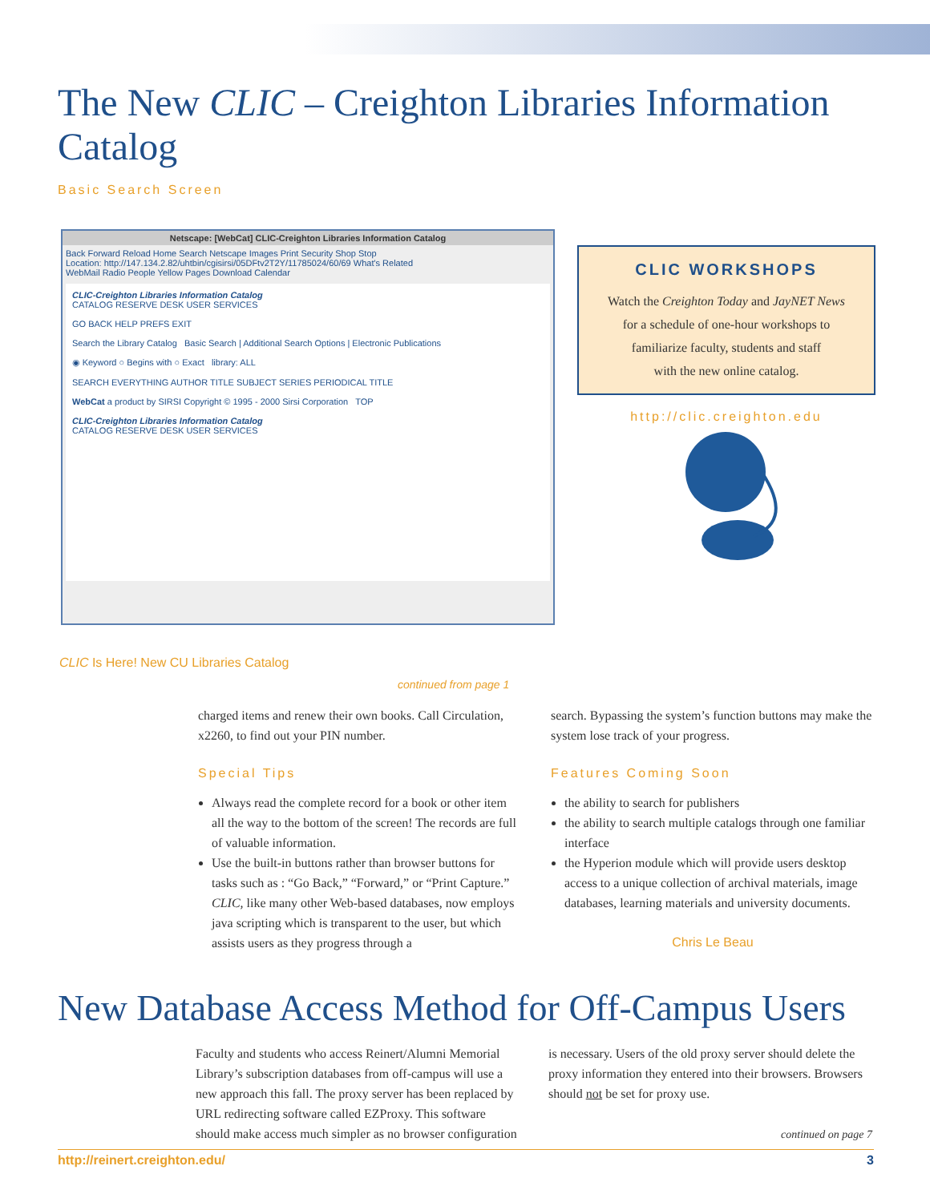The New CLIC – Creighton Libraries Information Catalog
Basic Search Screen
Netscape: [WebCat] CLIC-Creighton Libraries Information Catalog
Back Forward Reload Home Search Netscape Images Print Security Shop Stop
Location: http://147.134.2.82/uhtbin/cgisirsi/05DFtv2T2Y/11785024/60/69 What's Related
WebMail Radio People Yellow Pages Download Calendar
CLIC-Creighton Libraries Information Catalog
CATALOG RESERVE DESK USER SERVICES
GO BACK HELP PREFS EXIT
Search the Library Catalog Basic Search | Additional Search Options | Electronic Publications
◉ Keyword ○ Begins with ○ Exact library: ALL
SEARCH EVERYTHING AUTHOR TITLE SUBJECT SERIES PERIODICAL TITLE
WebCat a product by SIRSI Copyright © 1995 - 2000 Sirsi Corporation TOP
CLIC-Creighton Libraries Information Catalog
CATALOG RESERVE DESK USER SERVICES
CLIC WORKSHOPS
Watch the Creighton Today and JayNET News
for a schedule of one-hour workshops to
familiarize faculty, students and staff
with the new online catalog.
http://clic.creighton.edu
CLIC Is Here! New CU Libraries Catalog
continued from page 1
charged items and renew their own books. Call Circulation, x2260, to find out your PIN number.
Special Tips
Always read the complete record for a book or other item all the way to the bottom of the screen! The records are full of valuable information.
Use the built-in buttons rather than browser buttons for tasks such as : “Go Back,” “Forward,” or “Print Capture.” CLIC, like many other Web-based databases, now employs java scripting which is transparent to the user, but which assists users as they progress through a
search. Bypassing the system’s function buttons may make the system lose track of your progress.
Features Coming Soon
the ability to search for publishers
the ability to search multiple catalogs through one familiar interface
the Hyperion module which will provide users desktop access to a unique collection of archival materials, image databases, learning materials and university documents.
Chris Le Beau
New Database Access Method for Off-Campus Users
Faculty and students who access Reinert/Alumni Memorial Library’s subscription databases from off-campus will use a new approach this fall. The proxy server has been replaced by URL redirecting software called EZProxy. This software should make access much simpler as no browser configuration
is necessary. Users of the old proxy server should delete the proxy information they entered into their browsers. Browsers should not be set for proxy use.
continued on page 7
http://reinert.creighton.edu/ 3